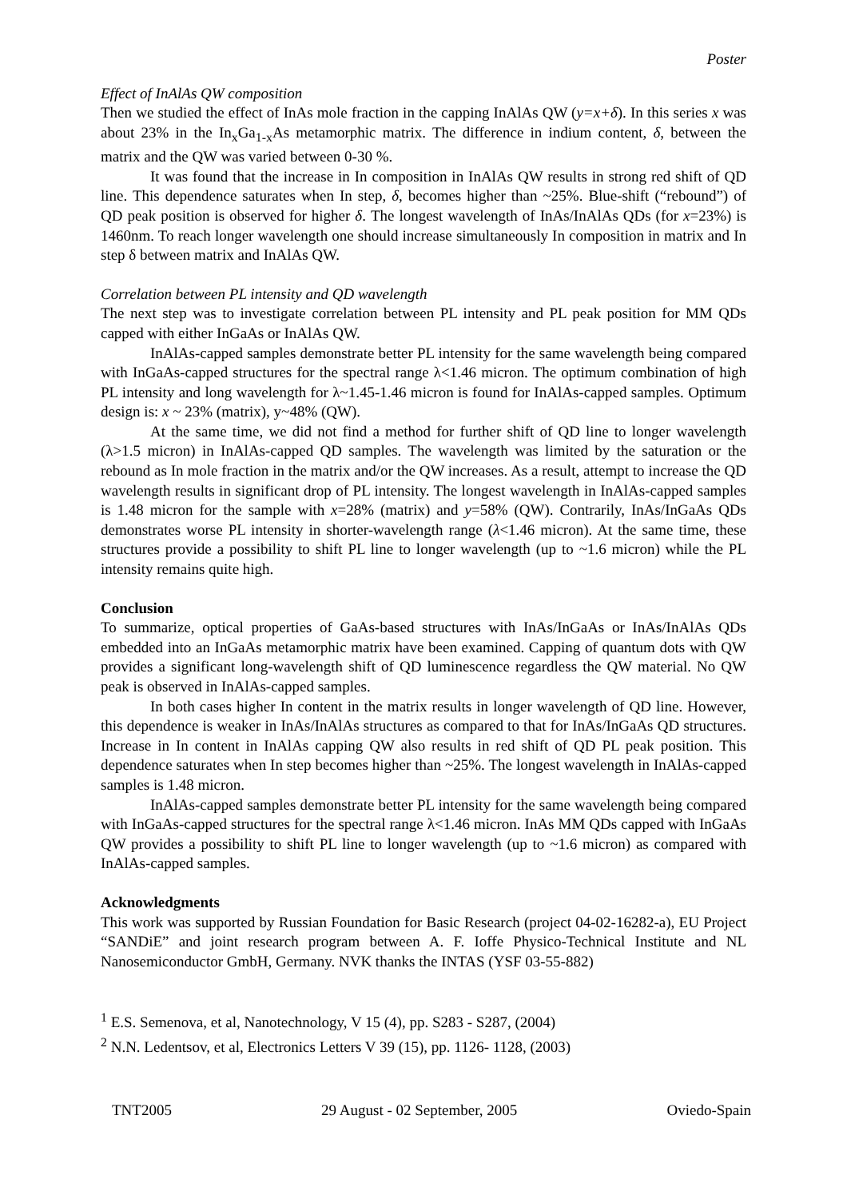Poster
Effect of InAlAs QW composition
Then we studied the effect of InAs mole fraction in the capping InAlAs QW (y=x+δ). In this series x was about 23% in the In<sub>x</sub>Ga<sub>1-x</sub>As metamorphic matrix. The difference in indium content, δ, between the matrix and the QW was varied between 0-30 %.
It was found that the increase in In composition in InAlAs QW results in strong red shift of QD line. This dependence saturates when In step, δ, becomes higher than ~25%. Blue-shift (“rebound”) of QD peak position is observed for higher δ. The longest wavelength of InAs/InAlAs QDs (for x=23%) is 1460nm. To reach longer wavelength one should increase simultaneously In composition in matrix and In step δ between matrix and InAlAs QW.
Correlation between PL intensity and QD wavelength
The next step was to investigate correlation between PL intensity and PL peak position for MM QDs capped with either InGaAs or InAlAs QW.
InAlAs-capped samples demonstrate better PL intensity for the same wavelength being compared with InGaAs-capped structures for the spectral range λ<1.46 micron. The optimum combination of high PL intensity and long wavelength for λ~1.45-1.46 micron is found for InAlAs-capped samples. Optimum design is: x ~ 23% (matrix), y~48% (QW).
At the same time, we did not find a method for further shift of QD line to longer wavelength (λ>1.5 micron) in InAlAs-capped QD samples. The wavelength was limited by the saturation or the rebound as In mole fraction in the matrix and/or the QW increases. As a result, attempt to increase the QD wavelength results in significant drop of PL intensity. The longest wavelength in InAlAs-capped samples is 1.48 micron for the sample with x=28% (matrix) and y=58% (QW). Contrarily, InAs/InGaAs QDs demonstrates worse PL intensity in shorter-wavelength range (λ<1.46 micron). At the same time, these structures provide a possibility to shift PL line to longer wavelength (up to ~1.6 micron) while the PL intensity remains quite high.
Conclusion
To summarize, optical properties of GaAs-based structures with InAs/InGaAs or InAs/InAlAs QDs embedded into an InGaAs metamorphic matrix have been examined. Capping of quantum dots with QW provides a significant long-wavelength shift of QD luminescence regardless the QW material. No QW peak is observed in InAlAs-capped samples.
In both cases higher In content in the matrix results in longer wavelength of QD line. However, this dependence is weaker in InAs/InAlAs structures as compared to that for InAs/InGaAs QD structures. Increase in In content in InAlAs capping QW also results in red shift of QD PL peak position. This dependence saturates when In step becomes higher than ~25%. The longest wavelength in InAlAs-capped samples is 1.48 micron.
InAlAs-capped samples demonstrate better PL intensity for the same wavelength being compared with InGaAs-capped structures for the spectral range λ<1.46 micron. InAs MM QDs capped with InGaAs QW provides a possibility to shift PL line to longer wavelength (up to ~1.6 micron) as compared with InAlAs-capped samples.
Acknowledgments
This work was supported by Russian Foundation for Basic Research (project 04-02-16282-a), EU Project “SANDiE” and joint research program between A. F. Ioffe Physico-Technical Institute and NL Nanosemiconductor GmbH, Germany. NVK thanks the INTAS (YSF 03-55-882)
<sup>1</sup> E.S. Semenova, et al, Nanotechnology, V 15 (4), pp. S283 - S287, (2004)
<sup>2</sup> N.N. Ledentsov, et al, Electronics Letters V 39 (15), pp. 1126- 1128, (2003)
TNT2005 29 August - 02 September, 2005 Oviedo-Spain